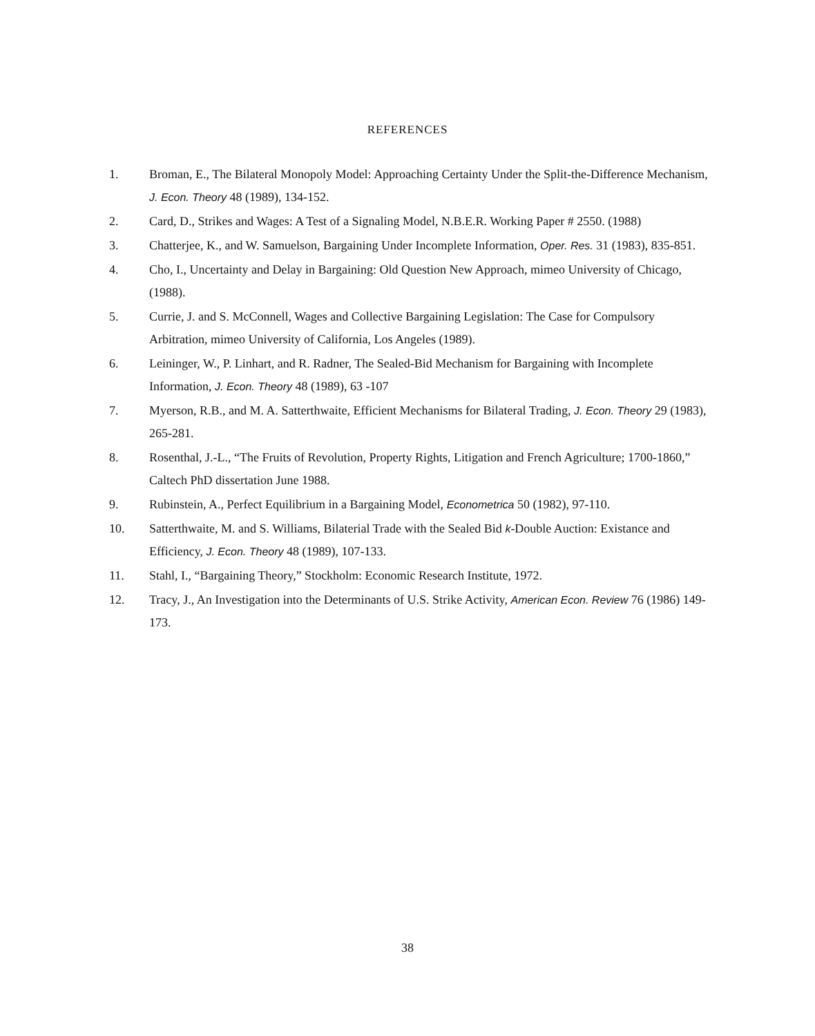REFERENCES
1. Broman, E., The Bilateral Monopoly Model: Approaching Certainty Under the Split-the-Difference Mechanism, J. Econ. Theory 48 (1989), 134-152.
2. Card, D., Strikes and Wages: A Test of a Signaling Model, N.B.E.R. Working Paper # 2550. (1988)
3. Chatterjee, K., and W. Samuelson, Bargaining Under Incomplete Information, Oper. Res. 31 (1983), 835-851.
4. Cho, I., Uncertainty and Delay in Bargaining: Old Question New Approach, mimeo University of Chicago, (1988).
5. Currie, J. and S. McConnell, Wages and Collective Bargaining Legislation: The Case for Compulsory Arbitration, mimeo University of California, Los Angeles (1989).
6. Leininger, W., P. Linhart, and R. Radner, The Sealed-Bid Mechanism for Bargaining with Incomplete Information, J. Econ. Theory 48 (1989), 63 -107
7. Myerson, R.B., and M. A. Satterthwaite, Efficient Mechanisms for Bilateral Trading, J. Econ. Theory 29 (1983), 265-281.
8. Rosenthal, J.-L., “The Fruits of Revolution, Property Rights, Litigation and French Agriculture; 1700-1860,” Caltech PhD dissertation June 1988.
9. Rubinstein, A., Perfect Equilibrium in a Bargaining Model, Econometrica 50 (1982), 97-110.
10. Satterthwaite, M. and S. Williams, Bilaterial Trade with the Sealed Bid k-Double Auction: Existance and Efficiency, J. Econ. Theory 48 (1989), 107-133.
11. Stahl, I., “Bargaining Theory,” Stockholm: Economic Research Institute, 1972.
12. Tracy, J., An Investigation into the Determinants of U.S. Strike Activity, American Econ. Review 76 (1986) 149-173.
38